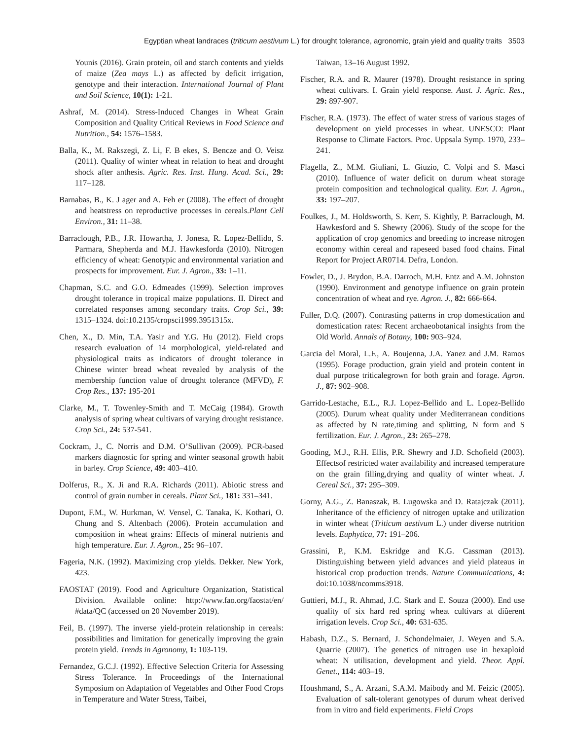Egyptian wheat landraces (triticum aestivum L.) for drought tolerance, agronomic, grain yield and quality traits 3503
Younis (2016). Grain protein, oil and starch contents and yields of maize (Zea mays L.) as affected by deficit irrigation, genotype and their interaction. International Journal of Plant and Soil Science, 10(1): 1-21.
Ashraf, M. (2014). Stress-Induced Changes in Wheat Grain Composition and Quality Critical Reviews in Food Science and Nutrition., 54: 1576–1583.
Balla, K., M. Rakszegi, Z. Li, F. B ekes, S. Bencze and O. Veisz (2011). Quality of winter wheat in relation to heat and drought shock after anthesis. Agric. Res. Inst. Hung. Acad. Sci., 29: 117–128.
Barnabas, B., K. J ager and A. Feh er (2008). The effect of drought and heatstress on reproductive processes in cereals.Plant Cell Environ., 31: 11–38.
Barraclough, P.B., J.R. Howartha, J. Jonesa, R. Lopez-Bellido, S. Parmara, Shepherda and M.J. Hawkesforda (2010). Nitrogen efficiency of wheat: Genotypic and environmental variation and prospects for improvement. Eur. J. Agron., 33: 1–11.
Chapman, S.C. and G.O. Edmeades (1999). Selection improves drought tolerance in tropical maize populations. II. Direct and correlated responses among secondary traits. Crop Sci., 39: 1315–1324. doi:10.2135/cropsci1999.3951315x.
Chen, X., D. Min, T.A. Yasir and Y.G. Hu (2012). Field crops research evaluation of 14 morphological, yield-related and physiological traits as indicators of drought tolerance in Chinese winter bread wheat revealed by analysis of the membership function value of drought tolerance (MFVD), F. Crop Res., 137: 195-201
Clarke, M., T. Towenley-Smith and T. McCaig (1984). Growth analysis of spring wheat cultivars of varying drought resistance. Crop Sci., 24: 537-541.
Cockram, J., C. Norris and D.M. O’Sullivan (2009). PCR-based markers diagnostic for spring and winter seasonal growth habit in barley. Crop Science, 49: 403–410.
Dolferus, R., X. Ji and R.A. Richards (2011). Abiotic stress and control of grain number in cereals. Plant Sci., 181: 331–341.
Dupont, F.M., W. Hurkman, W. Vensel, C. Tanaka, K. Kothari, O. Chung and S. Altenbach (2006). Protein accumulation and composition in wheat grains: Effects of mineral nutrients and high temperature. Eur. J. Agron., 25: 96–107.
Fageria, N.K. (1992). Maximizing crop yields. Dekker. New York, 423.
FAOSTAT (2019). Food and Agriculture Organization, Statistical Division. Available online: http://www.fao.org/faostat/en/ #data/QC (accessed on 20 November 2019).
Feil, B. (1997). The inverse yield-protein relationship in cereals: possibilities and limitation for genetically improving the grain protein yield. Trends in Agronomy, 1: 103-119.
Fernandez, G.C.J. (1992). Effective Selection Criteria for Assessing Stress Tolerance. In Proceedings of the International Symposium on Adaptation of Vegetables and Other Food Crops in Temperature and Water Stress, Taibei,
Taiwan, 13–16 August 1992.
Fischer, R.A. and R. Maurer (1978). Drought resistance in spring wheat cultivars. I. Grain yield response. Aust. J. Agric. Res., 29: 897-907.
Fischer, R.A. (1973). The effect of water stress of various stages of development on yield processes in wheat. UNESCO: Plant Response to Climate Factors. Proc. Uppsala Symp. 1970, 233–241.
Flagella, Z., M.M. Giuliani, L. Giuzio, C. Volpi and S. Masci (2010). Influence of water deficit on durum wheat storage protein composition and technological quality. Eur. J. Agron., 33: 197–207.
Foulkes, J., M. Holdsworth, S. Kerr, S. Kightly, P. Barraclough, M. Hawkesford and S. Shewry (2006). Study of the scope for the application of crop genomics and breeding to increase nitrogen economy within cereal and rapeseed based food chains. Final Report for Project AR0714. Defra, London.
Fowler, D., J. Brydon, B.A. Darroch, M.H. Entz and A.M. Johnston (1990). Environment and genotype influence on grain protein concentration of wheat and rye. Agron. J., 82: 666-664.
Fuller, D.Q. (2007). Contrasting patterns in crop domestication and domestication rates: Recent archaeobotanical insights from the Old World. Annals of Botany, 100: 903–924.
Garcia del Moral, L.F., A. Boujenna, J.A. Yanez and J.M. Ramos (1995). Forage production, grain yield and protein content in dual purpose triticalegrown for both grain and forage. Agron. J., 87: 902–908.
Garrido-Lestache, E.L., R.J. Lopez-Bellido and L. Lopez-Bellido (2005). Durum wheat quality under Mediterranean conditions as affected by N rate,timing and splitting, N form and S fertilization. Eur. J. Agron., 23: 265–278.
Gooding, M.J., R.H. Ellis, P.R. Shewry and J.D. Schofield (2003). Effectsof restricted water availability and increased temperature on the grain filling,drying and quality of winter wheat. J. Cereal Sci., 37: 295–309.
Gorny, A.G., Z. Banaszak, B. Lugowska and D. Ratajczak (2011). Inheritance of the efficiency of nitrogen uptake and utilization in winter wheat (Triticum aestivum L.) under diverse nutrition levels. Euphytica, 77: 191–206.
Grassini, P., K.M. Eskridge and K.G. Cassman (2013). Distinguishing between yield advances and yield plateaus in historical crop production trends. Nature Communications, 4: doi:10.1038/ncomms3918.
Guttieri, M.J., R. Ahmad, J.C. Stark and E. Souza (2000). End use quality of six hard red spring wheat cultivars at diûerent irrigation levels. Crop Sci., 40: 631-635.
Habash, D.Z., S. Bernard, J. Schondelmaier, J. Weyen and S.A. Quarrie (2007). The genetics of nitrogen use in hexaploid wheat: N utilisation, development and yield. Theor. Appl. Genet., 114: 403–19.
Houshmand, S., A. Arzani, S.A.M. Maibody and M. Feizic (2005). Evaluation of salt-tolerant genotypes of durum wheat derived from in vitro and field experiments. Field Crops